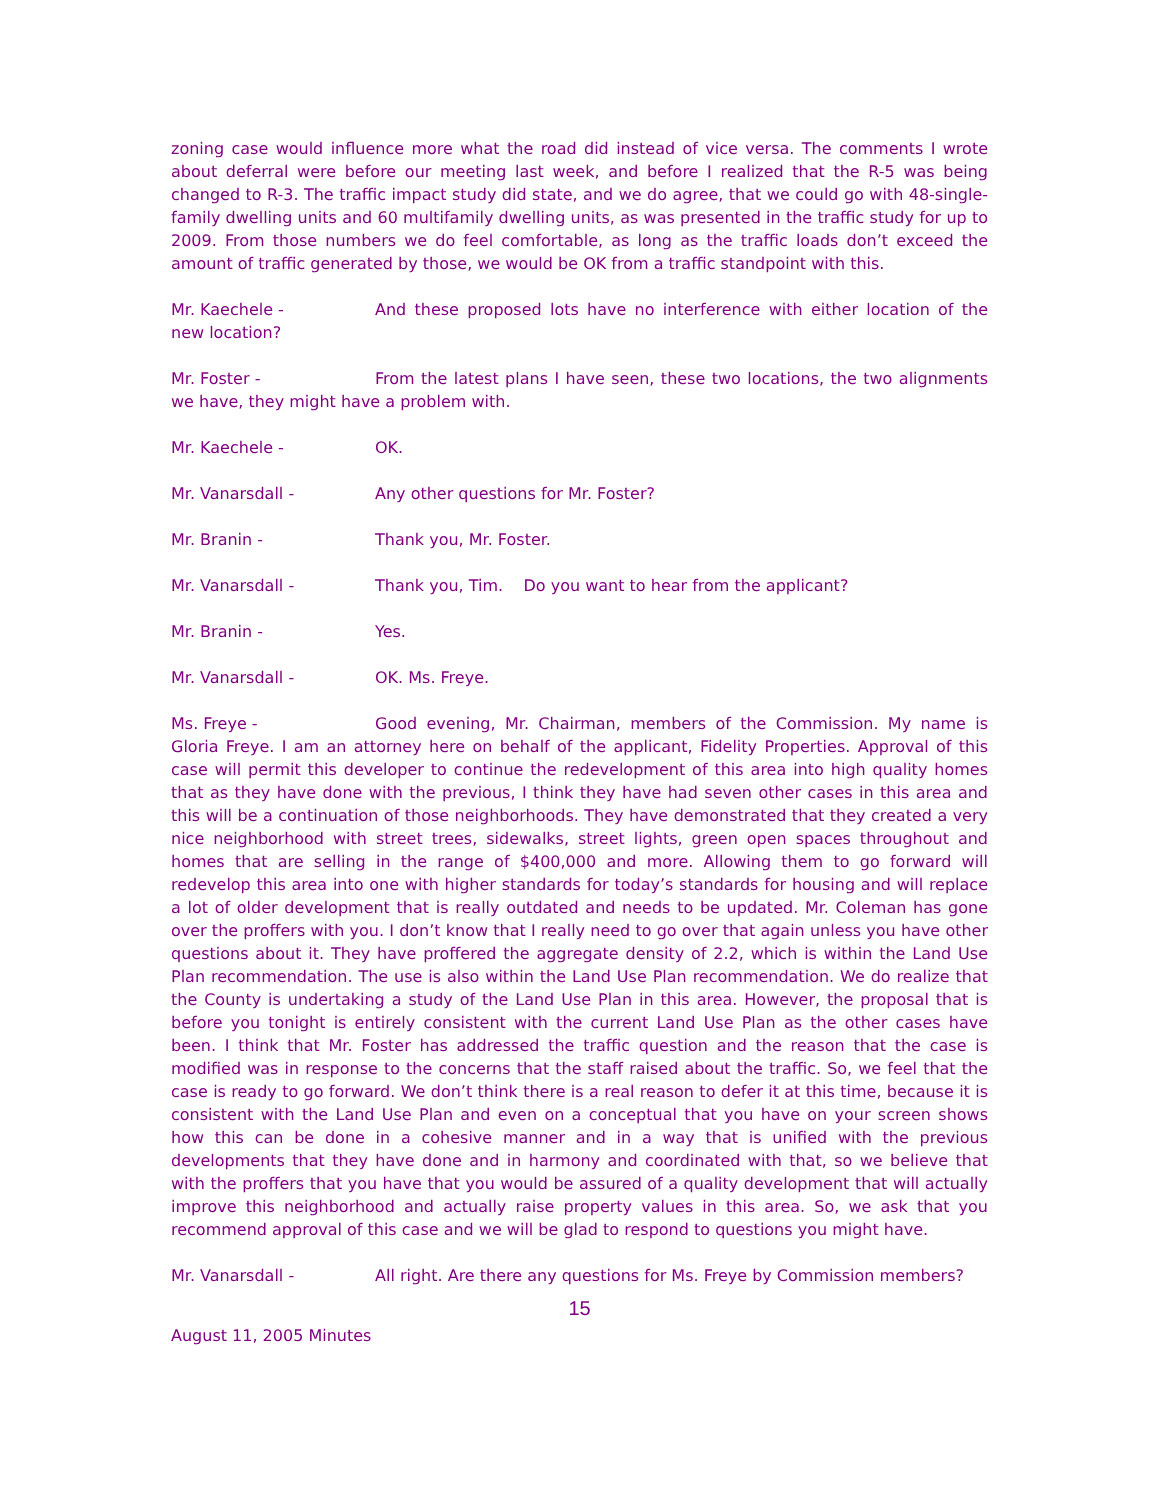zoning case would influence more what the road did instead of vice versa. The comments I wrote about deferral were before our meeting last week, and before I realized that the R-5 was being changed to R-3. The traffic impact study did state, and we do agree, that we could go with 48-single-family dwelling units and 60 multifamily dwelling units, as was presented in the traffic study for up to 2009. From those numbers we do feel comfortable, as long as the traffic loads don’t exceed the amount of traffic generated by those, we would be OK from a traffic standpoint with this.
Mr. Kaechele - And these proposed lots have no interference with either location of the new location?
Mr. Foster - From the latest plans I have seen, these two locations, the two alignments we have, they might have a problem with.
Mr. Kaechele - OK.
Mr. Vanarsdall - Any other questions for Mr. Foster?
Mr. Branin - Thank you, Mr. Foster.
Mr. Vanarsdall - Thank you, Tim. Do you want to hear from the applicant?
Mr. Branin - Yes.
Mr. Vanarsdall - OK. Ms. Freye.
Ms. Freye - Good evening, Mr. Chairman, members of the Commission. My name is Gloria Freye. I am an attorney here on behalf of the applicant, Fidelity Properties. Approval of this case will permit this developer to continue the redevelopment of this area into high quality homes that as they have done with the previous, I think they have had seven other cases in this area and this will be a continuation of those neighborhoods. They have demonstrated that they created a very nice neighborhood with street trees, sidewalks, street lights, green open spaces throughout and homes that are selling in the range of $400,000 and more. Allowing them to go forward will redevelop this area into one with higher standards for today’s standards for housing and will replace a lot of older development that is really outdated and needs to be updated. Mr. Coleman has gone over the proffers with you. I don’t know that I really need to go over that again unless you have other questions about it. They have proffered the aggregate density of 2.2, which is within the Land Use Plan recommendation. The use is also within the Land Use Plan recommendation. We do realize that the County is undertaking a study of the Land Use Plan in this area. However, the proposal that is before you tonight is entirely consistent with the current Land Use Plan as the other cases have been. I think that Mr. Foster has addressed the traffic question and the reason that the case is modified was in response to the concerns that the staff raised about the traffic. So, we feel that the case is ready to go forward. We don’t think there is a real reason to defer it at this time, because it is consistent with the Land Use Plan and even on a conceptual that you have on your screen shows how this can be done in a cohesive manner and in a way that is unified with the previous developments that they have done and in harmony and coordinated with that, so we believe that with the proffers that you have that you would be assured of a quality development that will actually improve this neighborhood and actually raise property values in this area. So, we ask that you recommend approval of this case and we will be glad to respond to questions you might have.
Mr. Vanarsdall - All right. Are there any questions for Ms. Freye by Commission members?
15
August 11, 2005 Minutes